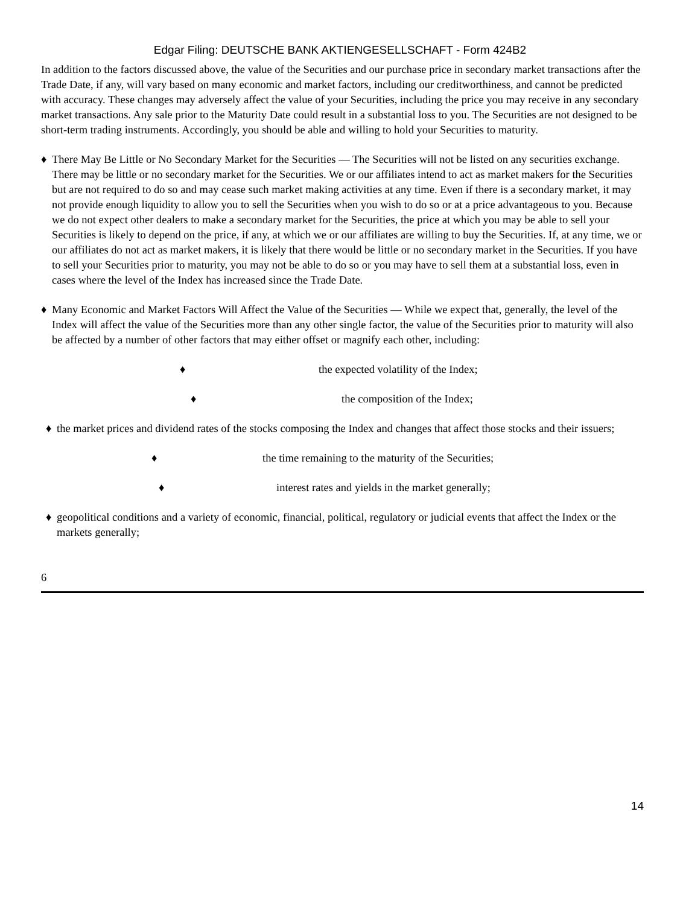Edgar Filing: DEUTSCHE BANK AKTIENGESELLSCHAFT - Form 424B2
In addition to the factors discussed above, the value of the Securities and our purchase price in secondary market transactions after the Trade Date, if any, will vary based on many economic and market factors, including our creditworthiness, and cannot be predicted with accuracy. These changes may adversely affect the value of your Securities, including the price you may receive in any secondary market transactions. Any sale prior to the Maturity Date could result in a substantial loss to you. The Securities are not designed to be short-term trading instruments. Accordingly, you should be able and willing to hold your Securities to maturity.
♦ There May Be Little or No Secondary Market for the Securities — The Securities will not be listed on any securities exchange. There may be little or no secondary market for the Securities. We or our affiliates intend to act as market makers for the Securities but are not required to do so and may cease such market making activities at any time. Even if there is a secondary market, it may not provide enough liquidity to allow you to sell the Securities when you wish to do so or at a price advantageous to you. Because we do not expect other dealers to make a secondary market for the Securities, the price at which you may be able to sell your Securities is likely to depend on the price, if any, at which we or our affiliates are willing to buy the Securities. If, at any time, we or our affiliates do not act as market makers, it is likely that there would be little or no secondary market in the Securities. If you have to sell your Securities prior to maturity, you may not be able to do so or you may have to sell them at a substantial loss, even in cases where the level of the Index has increased since the Trade Date.
♦ Many Economic and Market Factors Will Affect the Value of the Securities — While we expect that, generally, the level of the Index will affect the value of the Securities more than any other single factor, the value of the Securities prior to maturity will also be affected by a number of other factors that may either offset or magnify each other, including:
♦ the expected volatility of the Index;
♦ the composition of the Index;
♦ the market prices and dividend rates of the stocks composing the Index and changes that affect those stocks and their issuers;
♦ the time remaining to the maturity of the Securities;
♦ interest rates and yields in the market generally;
♦ geopolitical conditions and a variety of economic, financial, political, regulatory or judicial events that affect the Index or the markets generally;
6
14